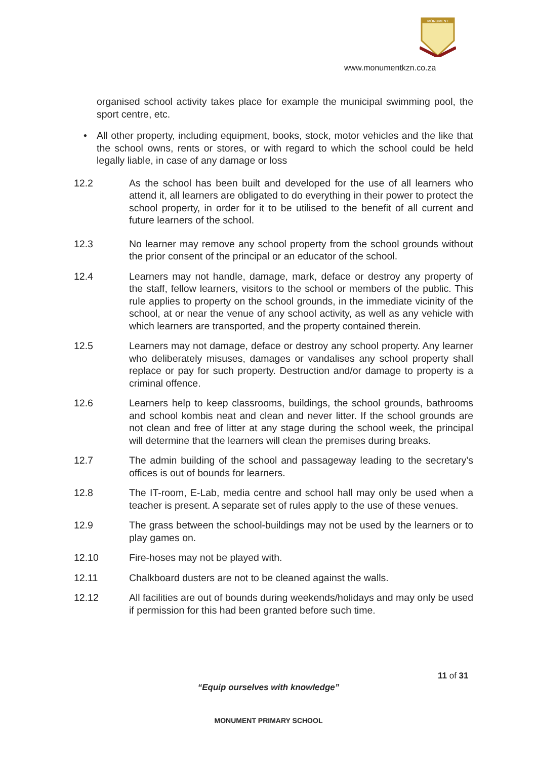MONUMENT
www.monumentkzn.co.za
organised school activity takes place for example the municipal swimming pool, the sport centre, etc.
• All other property, including equipment, books, stock, motor vehicles and the like that the school owns, rents or stores, or with regard to which the school could be held legally liable, in case of any damage or loss
12.2 As the school has been built and developed for the use of all learners who attend it, all learners are obligated to do everything in their power to protect the school property, in order for it to be utilised to the benefit of all current and future learners of the school.
12.3 No learner may remove any school property from the school grounds without the prior consent of the principal or an educator of the school.
12.4 Learners may not handle, damage, mark, deface or destroy any property of the staff, fellow learners, visitors to the school or members of the public. This rule applies to property on the school grounds, in the immediate vicinity of the school, at or near the venue of any school activity, as well as any vehicle with which learners are transported, and the property contained therein.
12.5 Learners may not damage, deface or destroy any school property. Any learner who deliberately misuses, damages or vandalises any school property shall replace or pay for such property. Destruction and/or damage to property is a criminal offence.
12.6 Learners help to keep classrooms, buildings, the school grounds, bathrooms and school kombis neat and clean and never litter. If the school grounds are not clean and free of litter at any stage during the school week, the principal will determine that the learners will clean the premises during breaks.
12.7 The admin building of the school and passageway leading to the secretary’s offices is out of bounds for learners.
12.8 The IT-room, E-Lab, media centre and school hall may only be used when a teacher is present. A separate set of rules apply to the use of these venues.
12.9 The grass between the school-buildings may not be used by the learners or to play games on.
12.10 Fire-hoses may not be played with.
12.11 Chalkboard dusters are not to be cleaned against the walls.
12.12 All facilities are out of bounds during weekends/holidays and may only be used if permission for this had been granted before such time.
11 of 31
“Equip ourselves with knowledge”
MONUMENT PRIMARY SCHOOL